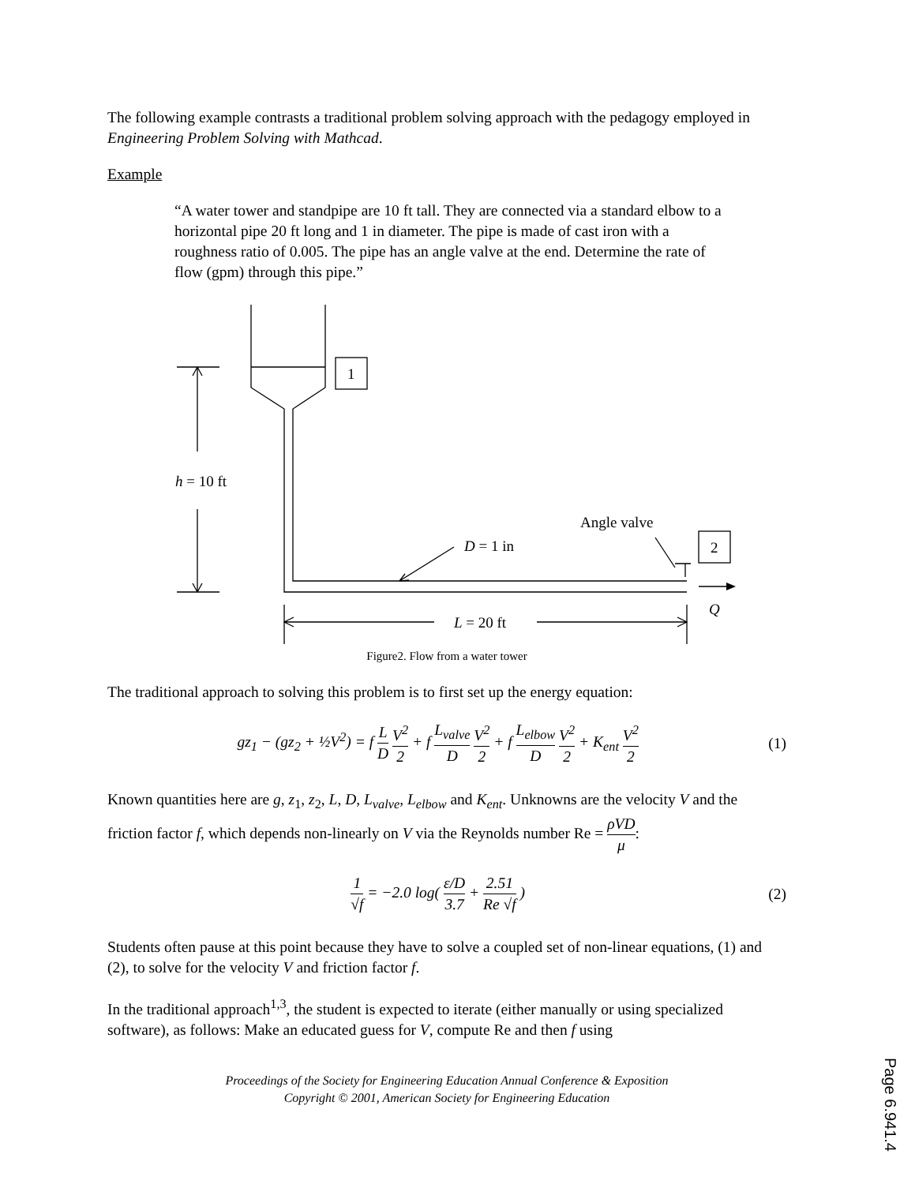The following example contrasts a traditional problem solving approach with the pedagogy employed in Engineering Problem Solving with Mathcad.
Example
“A water tower and standpipe are 10 ft tall. They are connected via a standard elbow to a horizontal pipe 20 ft long and 1 in diameter. The pipe is made of cast iron with a roughness ratio of 0.005. The pipe has an angle valve at the end. Determine the rate of flow (gpm) through this pipe.”
h = 10 ft
1
2
D = 1 in
Angle valve
Q
L = 20 ft
Figure2. Flow from a water tower
The traditional approach to solving this problem is to first set up the energy equation:
gz<sub>1</sub> − (gz<sub>2</sub> + ½V<sup>2</sup>) = f L D V<sup>2</sup> 2 + f L<sub>valve</sub> D V<sup>2</sup> 2 + f L<sub>elbow</sub> D V<sup>2</sup> 2 + K<sub>ent</sub> V<sup>2</sup> 2 (1)
Known quantities here are g, z<sub>1</sub>, z<sub>2</sub>, L, D, L<sub>valve</sub>, L<sub>elbow</sub> and K<sub>ent</sub>. Unknowns are the velocity V and the friction factor f, which depends non-linearly on V via the Reynolds number Re = ρVD μ:
1 √f = −2.0 log( ε/D 3.7 + 2.51 Re √f ) (2)
Students often pause at this point because they have to solve a coupled set of non-linear equations, (1) and (2), to solve for the velocity V and friction factor f.
In the traditional approach<sup>1,3</sup>, the student is expected to iterate (either manually or using specialized software), as follows: Make an educated guess for V, compute Re and then f using
Proceedings of the Society for Engineering Education Annual Conference & Exposition
Copyright © 2001, American Society for Engineering Education
Page 6.941.4